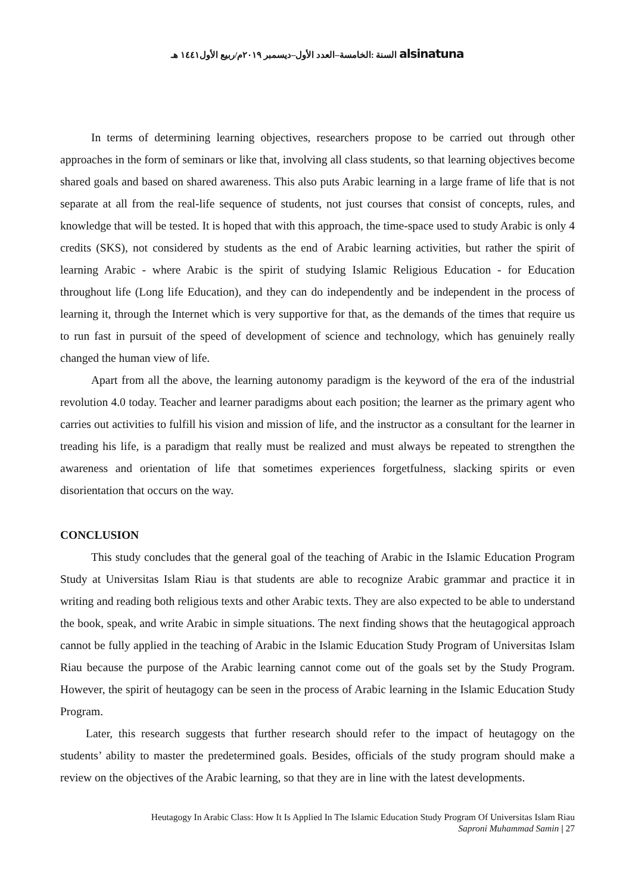السنة :الخامسة–العدد الأول–ديسمبر ٢٠١٩م/ربيع الأول١٤٤١ هـ alsinatuna
In terms of determining learning objectives, researchers propose to be carried out through other approaches in the form of seminars or like that, involving all class students, so that learning objectives become shared goals and based on shared awareness. This also puts Arabic learning in a large frame of life that is not separate at all from the real-life sequence of students, not just courses that consist of concepts, rules, and knowledge that will be tested. It is hoped that with this approach, the time-space used to study Arabic is only 4 credits (SKS), not considered by students as the end of Arabic learning activities, but rather the spirit of learning Arabic - where Arabic is the spirit of studying Islamic Religious Education - for Education throughout life (Long life Education), and they can do independently and be independent in the process of learning it, through the Internet which is very supportive for that, as the demands of the times that require us to run fast in pursuit of the speed of development of science and technology, which has genuinely really changed the human view of life.
Apart from all the above, the learning autonomy paradigm is the keyword of the era of the industrial revolution 4.0 today. Teacher and learner paradigms about each position; the learner as the primary agent who carries out activities to fulfill his vision and mission of life, and the instructor as a consultant for the learner in treading his life, is a paradigm that really must be realized and must always be repeated to strengthen the awareness and orientation of life that sometimes experiences forgetfulness, slacking spirits or even disorientation that occurs on the way.
CONCLUSION
This study concludes that the general goal of the teaching of Arabic in the Islamic Education Program Study at Universitas Islam Riau is that students are able to recognize Arabic grammar and practice it in writing and reading both religious texts and other Arabic texts. They are also expected to be able to understand the book, speak, and write Arabic in simple situations. The next finding shows that the heutagogical approach cannot be fully applied in the teaching of Arabic in the Islamic Education Study Program of Universitas Islam Riau because the purpose of the Arabic learning cannot come out of the goals set by the Study Program. However, the spirit of heutagogy can be seen in the process of Arabic learning in the Islamic Education Study Program.
Later, this research suggests that further research should refer to the impact of heutagogy on the students’ ability to master the predetermined goals. Besides, officials of the study program should make a review on the objectives of the Arabic learning, so that they are in line with the latest developments.
Heutagogy In Arabic Class: How It Is Applied In The Islamic Education Study Program Of Universitas Islam Riau
Saproni Muhammad Samin | 27